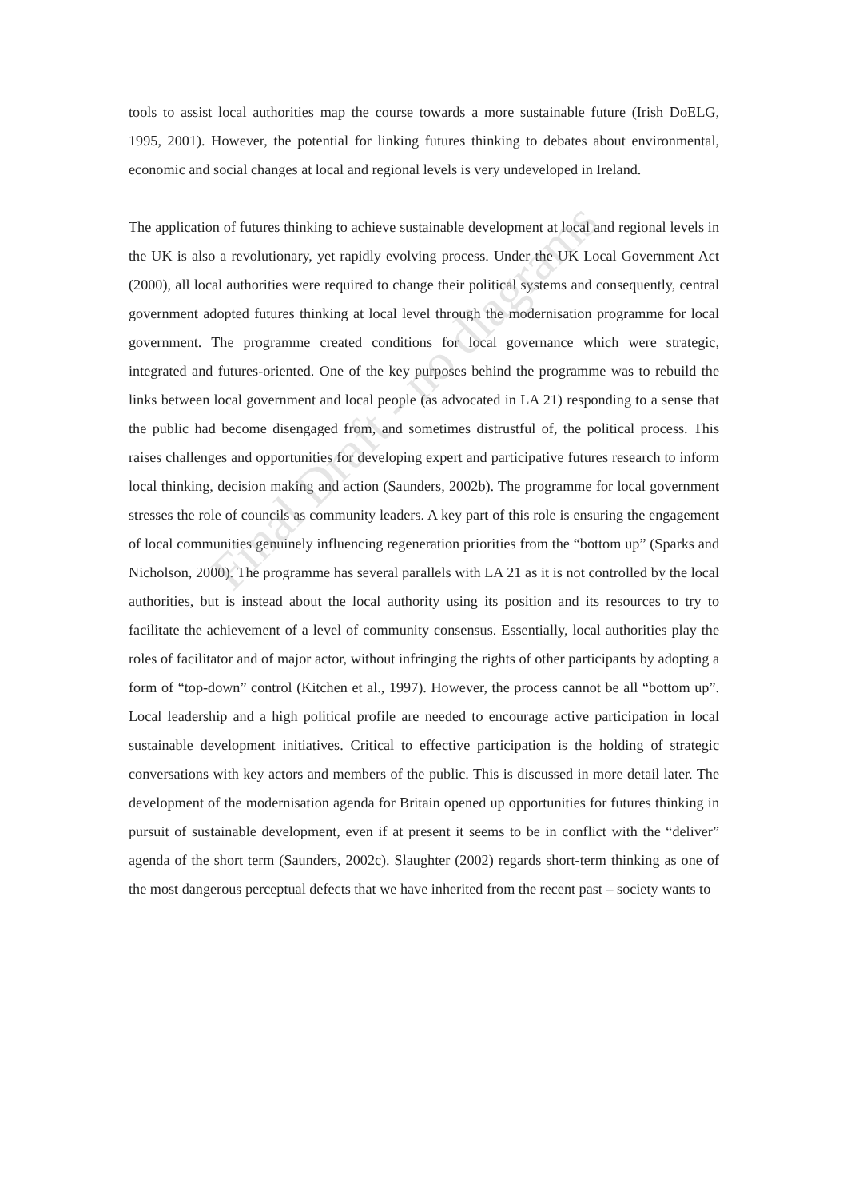tools to assist local authorities map the course towards a more sustainable future (Irish DoELG, 1995, 2001). However, the potential for linking futures thinking to debates about environmental, economic and social changes at local and regional levels is very undeveloped in Ireland.
The application of futures thinking to achieve sustainable development at local and regional levels in the UK is also a revolutionary, yet rapidly evolving process. Under the UK Local Government Act (2000), all local authorities were required to change their political systems and consequently, central government adopted futures thinking at local level through the modernisation programme for local government. The programme created conditions for local governance which were strategic, integrated and futures-oriented. One of the key purposes behind the programme was to rebuild the links between local government and local people (as advocated in LA 21) responding to a sense that the public had become disengaged from, and sometimes distrustful of, the political process. This raises challenges and opportunities for developing expert and participative futures research to inform local thinking, decision making and action (Saunders, 2002b). The programme for local government stresses the role of councils as community leaders. A key part of this role is ensuring the engagement of local communities genuinely influencing regeneration priorities from the “bottom up” (Sparks and Nicholson, 2000). The programme has several parallels with LA 21 as it is not controlled by the local authorities, but is instead about the local authority using its position and its resources to try to facilitate the achievement of a level of community consensus. Essentially, local authorities play the roles of facilitator and of major actor, without infringing the rights of other participants by adopting a form of “top-down” control (Kitchen et al., 1997). However, the process cannot be all “bottom up”. Local leadership and a high political profile are needed to encourage active participation in local sustainable development initiatives. Critical to effective participation is the holding of strategic conversations with key actors and members of the public. This is discussed in more detail later. The development of the modernisation agenda for Britain opened up opportunities for futures thinking in pursuit of sustainable development, even if at present it seems to be in conflict with the “deliver” agenda of the short term (Saunders, 2002c). Slaughter (2002) regards short-term thinking as one of the most dangerous perceptual defects that we have inherited from the recent past – society wants to
Final Draft - no diagrams